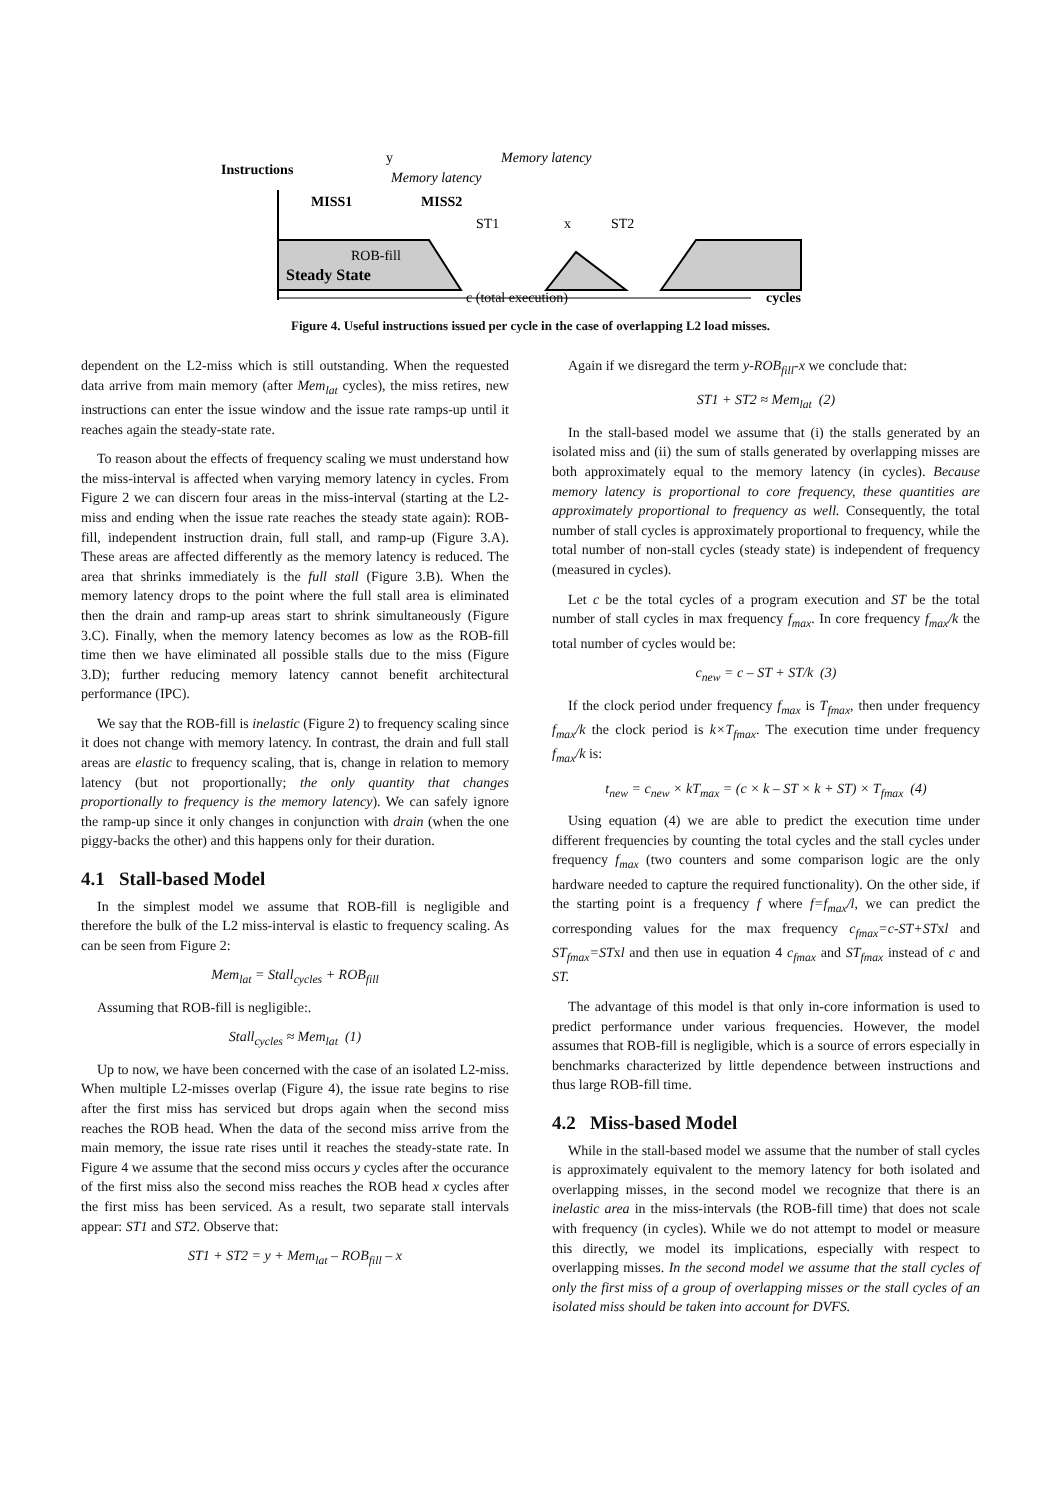Instructions
Steady State
MISS1
MISS2
y
Memory latency
Memory latency
ST1
x
ST2
ROB-fill
c (total execution)
cycles
Figure 4. Useful instructions issued per cycle in the case of overlapping L2 load misses.
dependent on the L2-miss which is still outstanding. When the requested data arrive from main memory (after Mem<sub>lat</sub> cycles), the miss retires, new instructions can enter the issue window and the issue rate ramps-up until it reaches again the steady-state rate.
To reason about the effects of frequency scaling we must understand how the miss-interval is affected when varying memory latency in cycles. From Figure 2 we can discern four areas in the miss-interval (starting at the L2-miss and ending when the issue rate reaches the steady state again): ROB-fill, independent instruction drain, full stall, and ramp-up (Figure 3.A). These areas are affected differently as the memory latency is reduced. The area that shrinks immediately is the full stall (Figure 3.B). When the memory latency drops to the point where the full stall area is eliminated then the drain and ramp-up areas start to shrink simultaneously (Figure 3.C). Finally, when the memory latency becomes as low as the ROB-fill time then we have eliminated all possible stalls due to the miss (Figure 3.D); further reducing memory latency cannot benefit architectural performance (IPC).
We say that the ROB-fill is inelastic (Figure 2) to frequency scaling since it does not change with memory latency. In contrast, the drain and full stall areas are elastic to frequency scaling, that is, change in relation to memory latency (but not proportionally; the only quantity that changes proportionally to frequency is the memory latency). We can safely ignore the ramp-up since it only changes in conjunction with drain (when the one piggy-backs the other) and this happens only for their duration.
4.1 Stall-based Model
In the simplest model we assume that ROB-fill is negligible and therefore the bulk of the L2 miss-interval is elastic to frequency scaling. As can be seen from Figure 2:
Mem<sub>lat</sub> = Stall<sub>cycles</sub> + ROB<sub>fill</sub>
Assuming that ROB-fill is negligible:.
Stall<sub>cycles</sub> ≈ Mem<sub>lat</sub> (1)
Up to now, we have been concerned with the case of an isolated L2-miss. When multiple L2-misses overlap (Figure 4), the issue rate begins to rise after the first miss has serviced but drops again when the second miss reaches the ROB head. When the data of the second miss arrive from the main memory, the issue rate rises until it reaches the steady-state rate. In Figure 4 we assume that the second miss occurs y cycles after the occurance of the first miss also the second miss reaches the ROB head x cycles after the first miss has been serviced. As a result, two separate stall intervals appear: ST1 and ST2. Observe that:
ST1 + ST2 = y + Mem<sub>lat</sub> – ROB<sub>fill</sub> – x
Again if we disregard the term y-ROB<sub>fill</sub>-x we conclude that:
ST1 + ST2 ≈ Mem<sub>lat</sub> (2)
In the stall-based model we assume that (i) the stalls generated by an isolated miss and (ii) the sum of stalls generated by overlapping misses are both approximately equal to the memory latency (in cycles). Because memory latency is proportional to core frequency, these quantities are approximately proportional to frequency as well. Consequently, the total number of stall cycles is approximately proportional to frequency, while the total number of non-stall cycles (steady state) is independent of frequency (measured in cycles).
Let c be the total cycles of a program execution and ST be the total number of stall cycles in max frequency f<sub>max</sub>. In core frequency f<sub>max</sub>/k the total number of cycles would be:
c<sub>new</sub> = c – ST + ST/k (3)
If the clock period under frequency f<sub>max</sub> is T<sub>fmax</sub>, then under frequency f<sub>max</sub>/k the clock period is k×T<sub>fmax</sub>. The execution time under frequency f<sub>max</sub>/k is:
t<sub>new</sub> = c<sub>new</sub> × kT<sub>max</sub> = (c × k – ST × k + ST) × T<sub>fmax</sub> (4)
Using equation (4) we are able to predict the execution time under different frequencies by counting the total cycles and the stall cycles under frequency f<sub>max</sub> (two counters and some comparison logic are the only hardware needed to capture the required functionality). On the other side, if the starting point is a frequency f where f=f<sub>max</sub>/l, we can predict the corresponding values for the max frequency c<sub>fmax</sub>=c-ST+STxl and ST<sub>fmax</sub>=STxl and then use in equation 4 c<sub>fmax</sub> and ST<sub>fmax</sub> instead of c and ST.
The advantage of this model is that only in-core information is used to predict performance under various frequencies. However, the model assumes that ROB-fill is negligible, which is a source of errors especially in benchmarks characterized by little dependence between instructions and thus large ROB-fill time.
4.2 Miss-based Model
While in the stall-based model we assume that the number of stall cycles is approximately equivalent to the memory latency for both isolated and overlapping misses, in the second model we recognize that there is an inelastic area in the miss-intervals (the ROB-fill time) that does not scale with frequency (in cycles). While we do not attempt to model or measure this directly, we model its implications, especially with respect to overlapping misses. In the second model we assume that the stall cycles of only the first miss of a group of overlapping misses or the stall cycles of an isolated miss should be taken into account for DVFS.